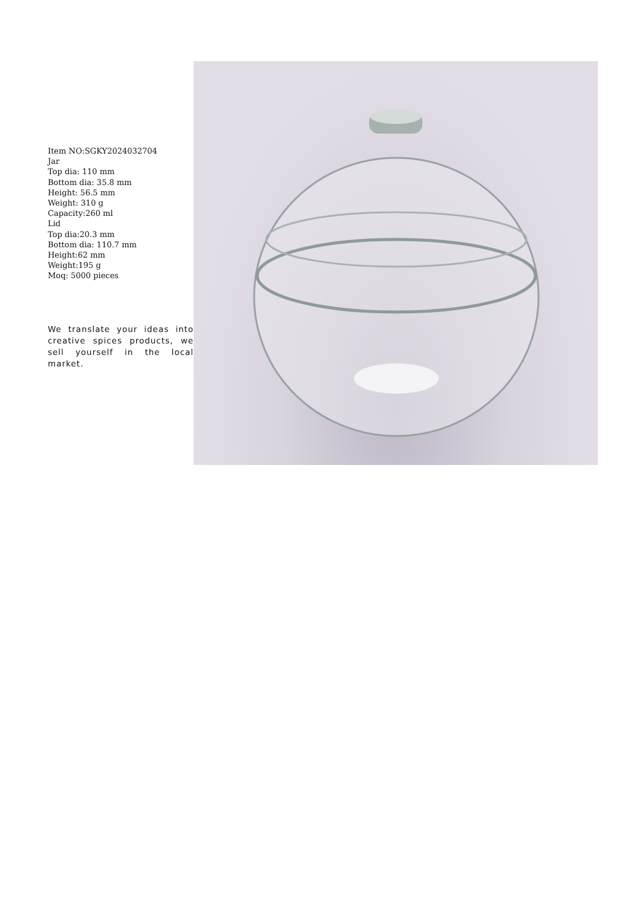Item NO:SGKY2024032704
Jar
Top dia: 110 mm
Bottom dia: 35.8 mm
Height: 56.5 mm
Weight: 310 g
Capacity:260 ml
Lid
Top dia:20.3 mm
Bottom dia: 110.7 mm
Height:62 mm
Weight:195 g
Moq: 5000 pieces
We translate your ideas into creative spices products, we sell yourself in the local market.